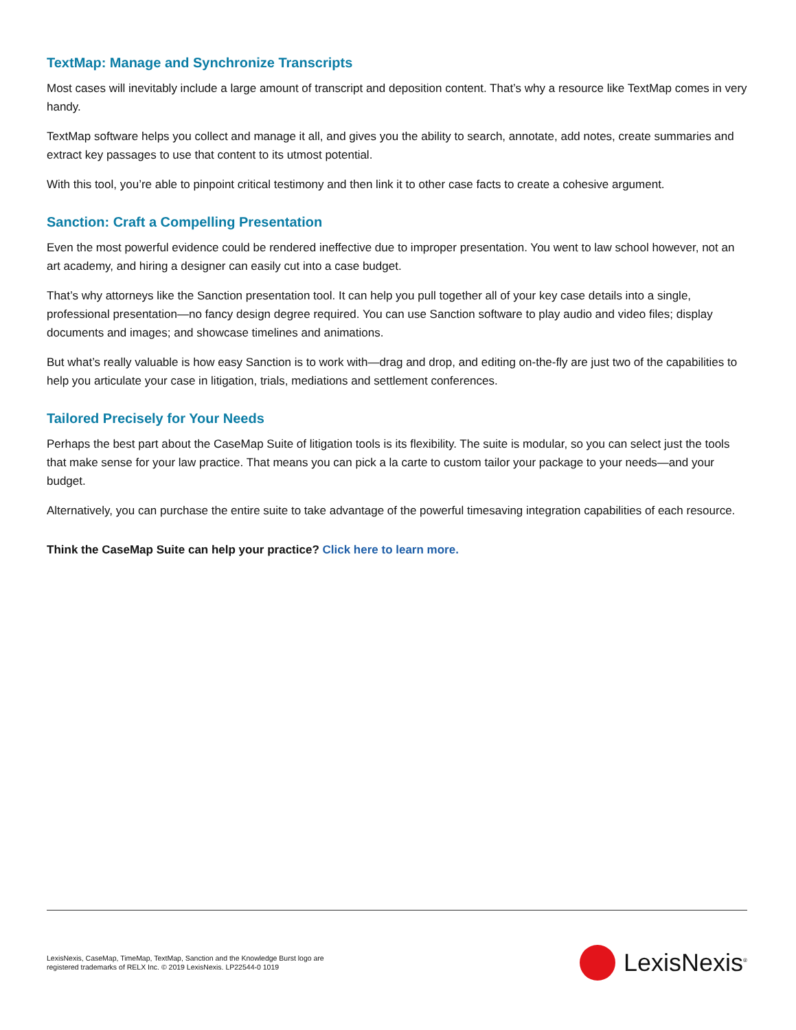TextMap: Manage and Synchronize Transcripts
Most cases will inevitably include a large amount of transcript and deposition content. That’s why a resource like TextMap comes in very handy.
TextMap software helps you collect and manage it all, and gives you the ability to search, annotate, add notes, create summaries and extract key passages to use that content to its utmost potential.
With this tool, you’re able to pinpoint critical testimony and then link it to other case facts to create a cohesive argument.
Sanction: Craft a Compelling Presentation
Even the most powerful evidence could be rendered ineffective due to improper presentation. You went to law school however, not an art academy, and hiring a designer can easily cut into a case budget.
That’s why attorneys like the Sanction presentation tool. It can help you pull together all of your key case details into a single, professional presentation—no fancy design degree required. You can use Sanction software to play audio and video files; display documents and images; and showcase timelines and animations.
But what’s really valuable is how easy Sanction is to work with—drag and drop, and editing on-the-fly are just two of the capabilities to help you articulate your case in litigation, trials, mediations and settlement conferences.
Tailored Precisely for Your Needs
Perhaps the best part about the CaseMap Suite of litigation tools is its flexibility. The suite is modular, so you can select just the tools that make sense for your law practice. That means you can pick a la carte to custom tailor your package to your needs—and your budget.
Alternatively, you can purchase the entire suite to take advantage of the powerful timesaving integration capabilities of each resource.
Think the CaseMap Suite can help your practice? Click here to learn more.
LexisNexis, CaseMap, TimeMap, TextMap, Sanction and the Knowledge Burst logo are
registered trademarks of RELX Inc. © 2019 LexisNexis. LP22544-0 1019
LexisNexis<sup>®</sup>